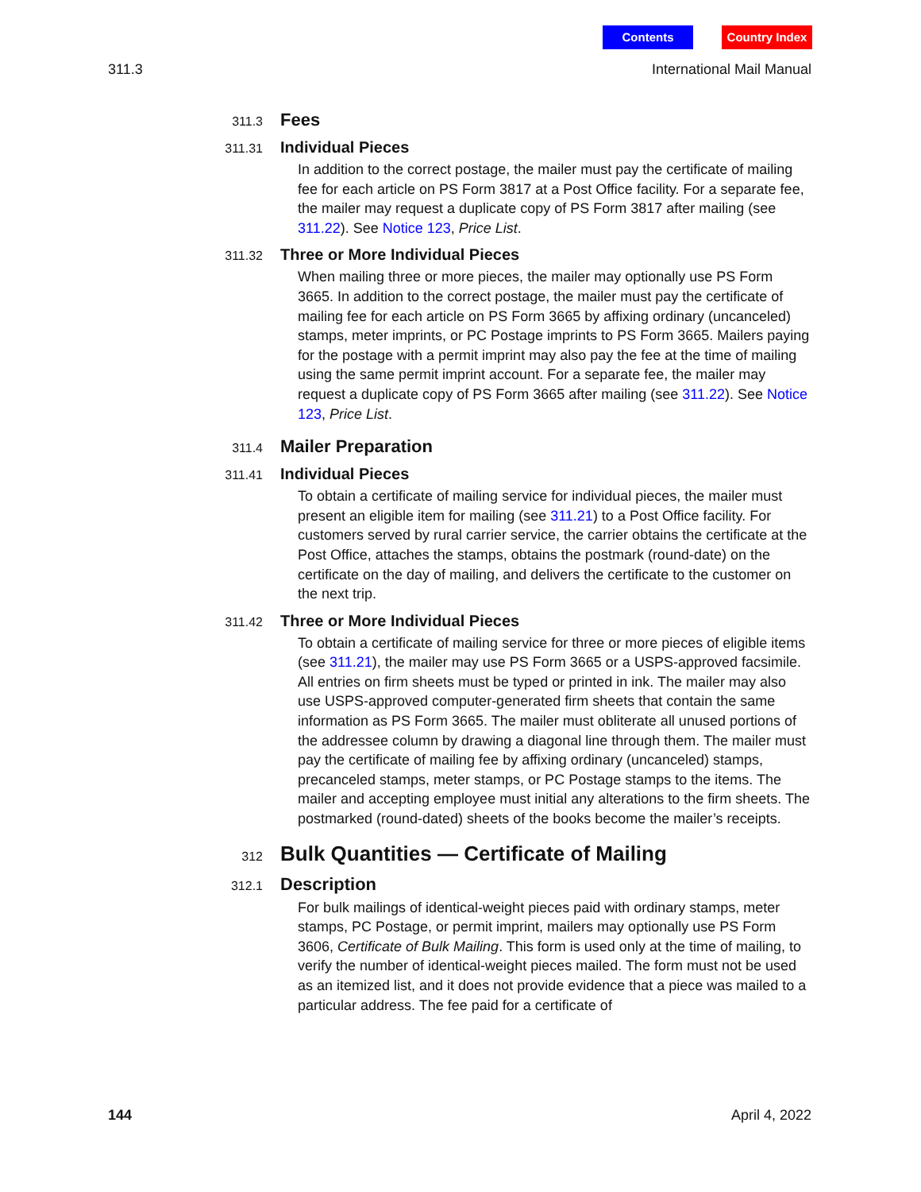Contents Country Index
311.3 International Mail Manual
311.3
Fees
311.31
Individual Pieces
In addition to the correct postage, the mailer must pay the certificate of mailing fee for each article on PS Form 3817 at a Post Office facility. For a separate fee, the mailer may request a duplicate copy of PS Form 3817 after mailing (see 311.22). See Notice 123, Price List.
311.32
Three or More Individual Pieces
When mailing three or more pieces, the mailer may optionally use PS Form 3665. In addition to the correct postage, the mailer must pay the certificate of mailing fee for each article on PS Form 3665 by affixing ordinary (uncanceled) stamps, meter imprints, or PC Postage imprints to PS Form 3665. Mailers paying for the postage with a permit imprint may also pay the fee at the time of mailing using the same permit imprint account. For a separate fee, the mailer may request a duplicate copy of PS Form 3665 after mailing (see 311.22). See Notice 123, Price List.
311.4
Mailer Preparation
311.41
Individual Pieces
To obtain a certificate of mailing service for individual pieces, the mailer must present an eligible item for mailing (see 311.21) to a Post Office facility. For customers served by rural carrier service, the carrier obtains the certificate at the Post Office, attaches the stamps, obtains the postmark (round-date) on the certificate on the day of mailing, and delivers the certificate to the customer on the next trip.
311.42
Three or More Individual Pieces
To obtain a certificate of mailing service for three or more pieces of eligible items (see 311.21), the mailer may use PS Form 3665 or a USPS-approved facsimile. All entries on firm sheets must be typed or printed in ink. The mailer may also use USPS-approved computer-generated firm sheets that contain the same information as PS Form 3665. The mailer must obliterate all unused portions of the addressee column by drawing a diagonal line through them. The mailer must pay the certificate of mailing fee by affixing ordinary (uncanceled) stamps, precanceled stamps, meter stamps, or PC Postage stamps to the items. The mailer and accepting employee must initial any alterations to the firm sheets. The postmarked (round-dated) sheets of the books become the mailer’s receipts.
312
Bulk Quantities — Certificate of Mailing
312.1
Description
For bulk mailings of identical-weight pieces paid with ordinary stamps, meter stamps, PC Postage, or permit imprint, mailers may optionally use PS Form 3606, Certificate of Bulk Mailing. This form is used only at the time of mailing, to verify the number of identical-weight pieces mailed. The form must not be used as an itemized list, and it does not provide evidence that a piece was mailed to a particular address. The fee paid for a certificate of
144 April 4, 2022